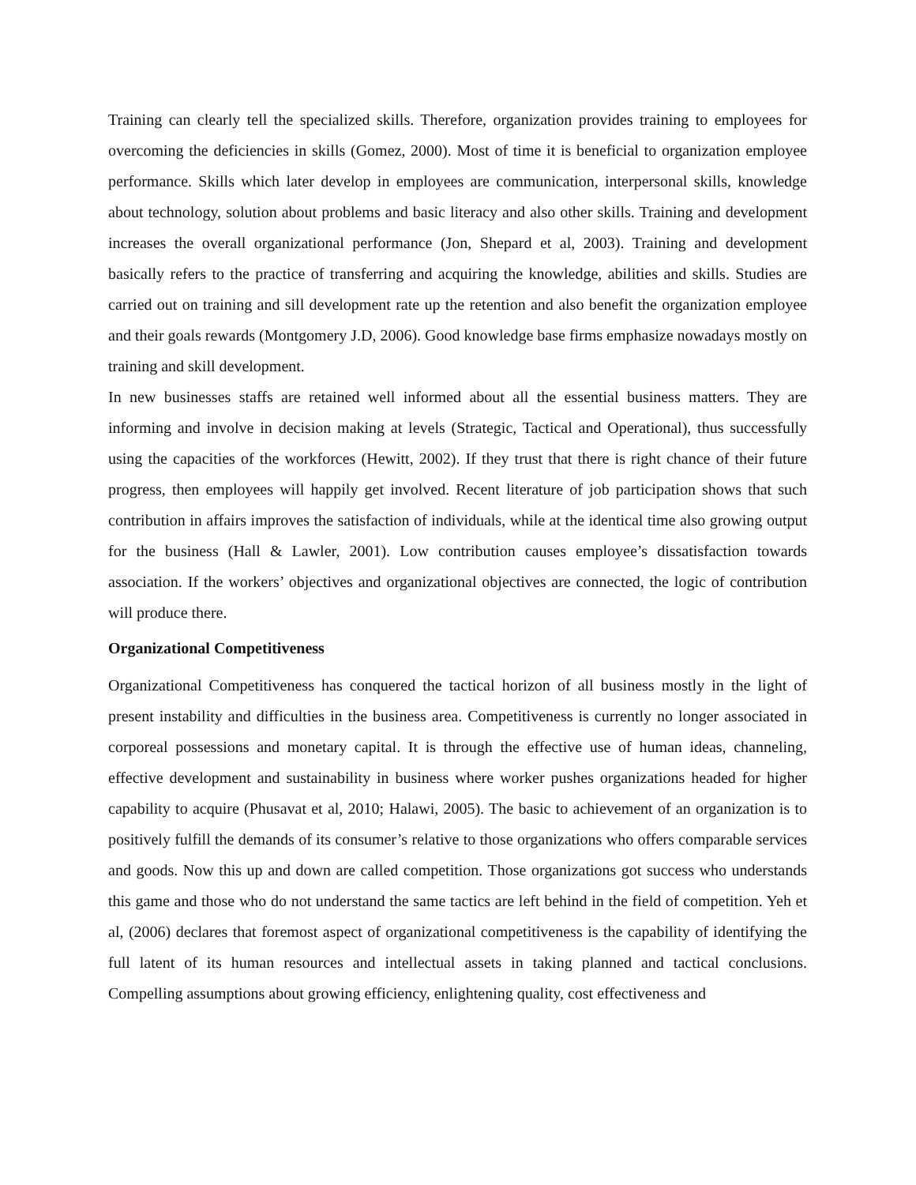Training can clearly tell the specialized skills. Therefore, organization provides training to employees for overcoming the deficiencies in skills (Gomez, 2000). Most of time it is beneficial to organization employee performance. Skills which later develop in employees are communication, interpersonal skills, knowledge about technology, solution about problems and basic literacy and also other skills. Training and development increases the overall organizational performance (Jon, Shepard et al, 2003). Training and development basically refers to the practice of transferring and acquiring the knowledge, abilities and skills. Studies are carried out on training and sill development rate up the retention and also benefit the organization employee and their goals rewards (Montgomery J.D, 2006). Good knowledge base firms emphasize nowadays mostly on training and skill development.
In new businesses staffs are retained well informed about all the essential business matters. They are informing and involve in decision making at levels (Strategic, Tactical and Operational), thus successfully using the capacities of the workforces (Hewitt, 2002). If they trust that there is right chance of their future progress, then employees will happily get involved. Recent literature of job participation shows that such contribution in affairs improves the satisfaction of individuals, while at the identical time also growing output for the business (Hall & Lawler, 2001). Low contribution causes employee’s dissatisfaction towards association. If the workers’ objectives and organizational objectives are connected, the logic of contribution will produce there.
Organizational Competitiveness
Organizational Competitiveness has conquered the tactical horizon of all business mostly in the light of present instability and difficulties in the business area. Competitiveness is currently no longer associated in corporeal possessions and monetary capital. It is through the effective use of human ideas, channeling, effective development and sustainability in business where worker pushes organizations headed for higher capability to acquire (Phusavat et al, 2010; Halawi, 2005). The basic to achievement of an organization is to positively fulfill the demands of its consumer’s relative to those organizations who offers comparable services and goods. Now this up and down are called competition. Those organizations got success who understands this game and those who do not understand the same tactics are left behind in the field of competition. Yeh et al, (2006) declares that foremost aspect of organizational competitiveness is the capability of identifying the full latent of its human resources and intellectual assets in taking planned and tactical conclusions. Compelling assumptions about growing efficiency, enlightening quality, cost effectiveness and